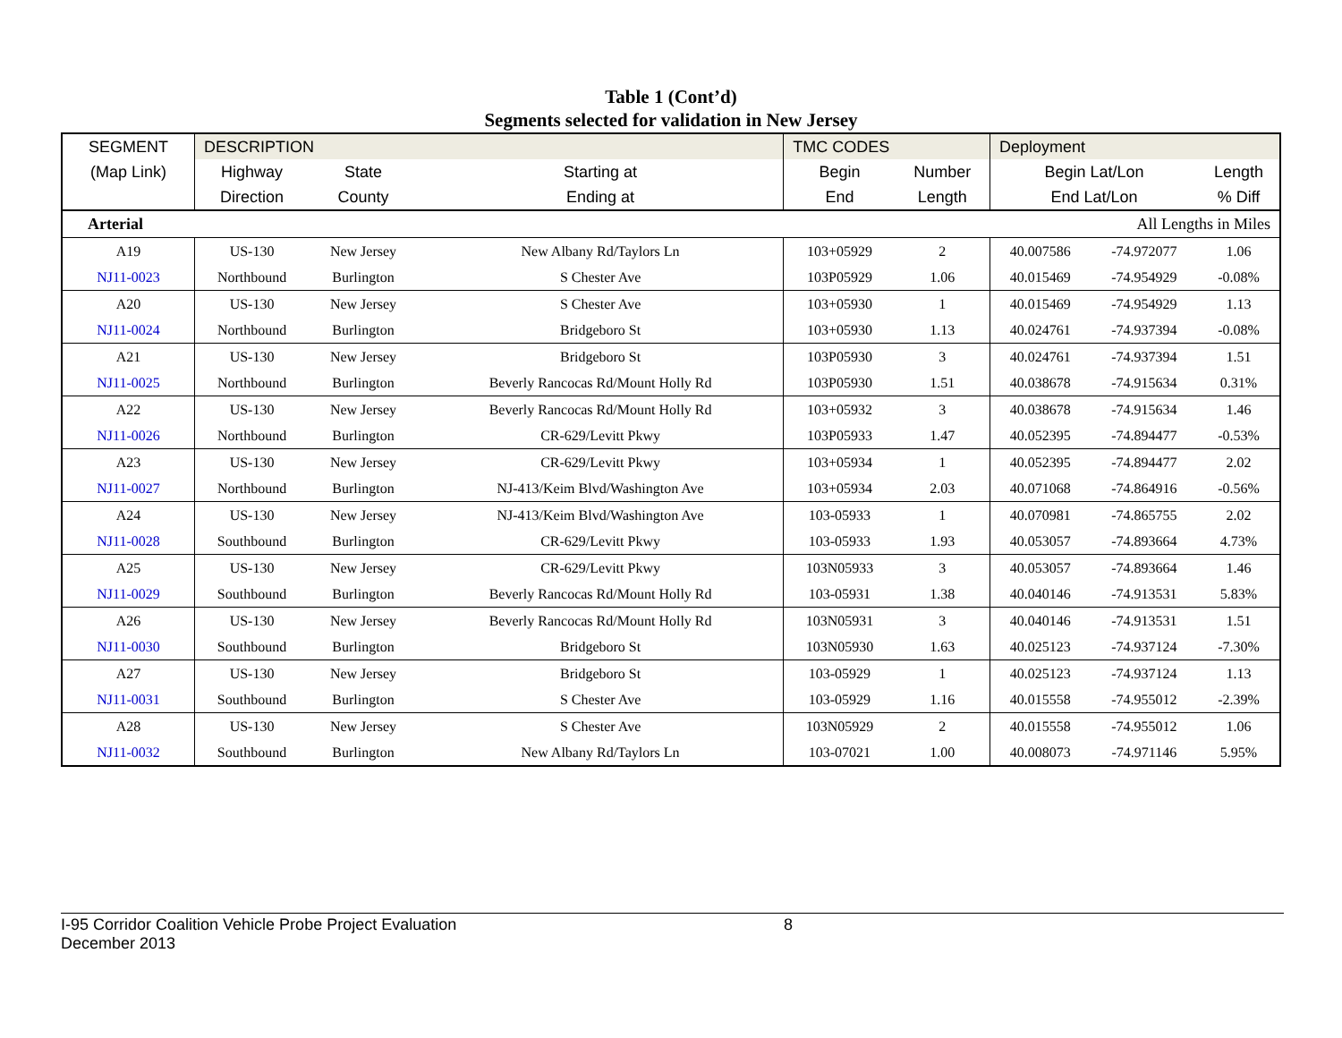Table 1 (Cont’d)
Segments selected for validation in New Jersey
| SEGMENT | DESCRIPTION | | | TMC CODES | | Deployment | | |
| --- | --- | --- | --- | --- | --- | --- | --- | --- |
| (Map Link) | Highway | State | Starting at | Begin | Number | Begin Lat/Lon | | Length |
| | Direction | County | Ending at | End | Length | End Lat/Lon | | % Diff |
| Arterial | | | | | | All Lengths in Miles | | |
| A19 | US-130 | New Jersey | New Albany Rd/Taylors Ln | 103+05929 | 2 | 40.007586 | -74.972077 | 1.06 |
| NJ11-0023 | Northbound | Burlington | S Chester Ave | 103P05929 | 1.06 | 40.015469 | -74.954929 | -0.08% |
| A20 | US-130 | New Jersey | S Chester Ave | 103+05930 | 1 | 40.015469 | -74.954929 | 1.13 |
| NJ11-0024 | Northbound | Burlington | Bridgeboro St | 103+05930 | 1.13 | 40.024761 | -74.937394 | -0.08% |
| A21 | US-130 | New Jersey | Bridgeboro St | 103P05930 | 3 | 40.024761 | -74.937394 | 1.51 |
| NJ11-0025 | Northbound | Burlington | Beverly Rancocas Rd/Mount Holly Rd | 103P05930 | 1.51 | 40.038678 | -74.915634 | 0.31% |
| A22 | US-130 | New Jersey | Beverly Rancocas Rd/Mount Holly Rd | 103+05932 | 3 | 40.038678 | -74.915634 | 1.46 |
| NJ11-0026 | Northbound | Burlington | CR-629/Levitt Pkwy | 103P05933 | 1.47 | 40.052395 | -74.894477 | -0.53% |
| A23 | US-130 | New Jersey | CR-629/Levitt Pkwy | 103+05934 | 1 | 40.052395 | -74.894477 | 2.02 |
| NJ11-0027 | Northbound | Burlington | NJ-413/Keim Blvd/Washington Ave | 103+05934 | 2.03 | 40.071068 | -74.864916 | -0.56% |
| A24 | US-130 | New Jersey | NJ-413/Keim Blvd/Washington Ave | 103-05933 | 1 | 40.070981 | -74.865755 | 2.02 |
| NJ11-0028 | Southbound | Burlington | CR-629/Levitt Pkwy | 103-05933 | 1.93 | 40.053057 | -74.893664 | 4.73% |
| A25 | US-130 | New Jersey | CR-629/Levitt Pkwy | 103N05933 | 3 | 40.053057 | -74.893664 | 1.46 |
| NJ11-0029 | Southbound | Burlington | Beverly Rancocas Rd/Mount Holly Rd | 103-05931 | 1.38 | 40.040146 | -74.913531 | 5.83% |
| A26 | US-130 | New Jersey | Beverly Rancocas Rd/Mount Holly Rd | 103N05931 | 3 | 40.040146 | -74.913531 | 1.51 |
| NJ11-0030 | Southbound | Burlington | Bridgeboro St | 103N05930 | 1.63 | 40.025123 | -74.937124 | -7.30% |
| A27 | US-130 | New Jersey | Bridgeboro St | 103-05929 | 1 | 40.025123 | -74.937124 | 1.13 |
| NJ11-0031 | Southbound | Burlington | S Chester Ave | 103-05929 | 1.16 | 40.015558 | -74.955012 | -2.39% |
| A28 | US-130 | New Jersey | S Chester Ave | 103N05929 | 2 | 40.015558 | -74.955012 | 1.06 |
| NJ11-0032 | Southbound | Burlington | New Albany Rd/Taylors Ln | 103-07021 | 1.00 | 40.008073 | -74.971146 | 5.95% |
I-95 Corridor Coalition Vehicle Probe Project Evaluation 8
December 2013